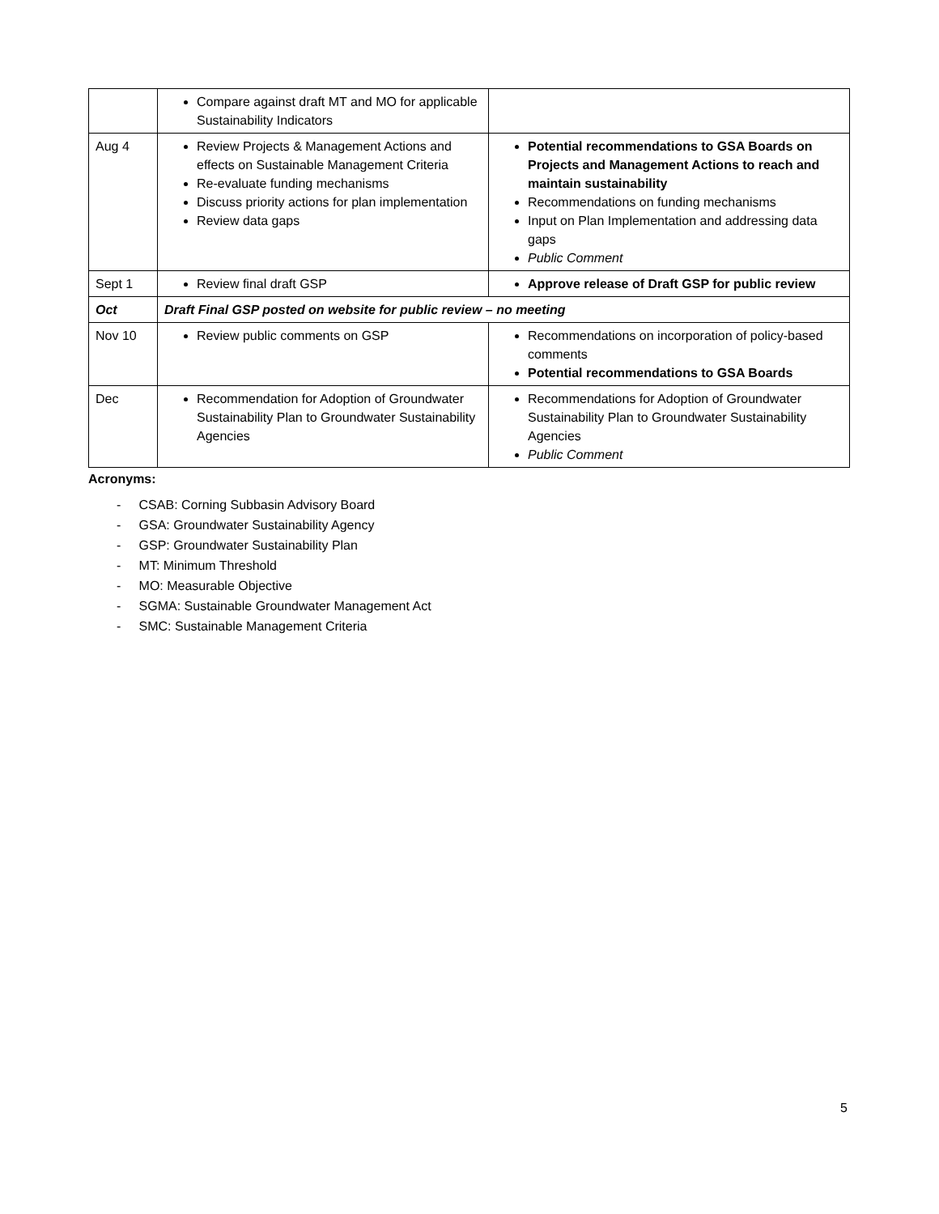| | Compare against draft MT and MO for applicable Sustainability Indicators | |
| Aug 4 | Review Projects & Management Actions and effects on Sustainable Management Criteria Re-evaluate funding mechanisms Discuss priority actions for plan implementation Review data gaps | Potential recommendations to GSA Boards on Projects and Management Actions to reach and maintain sustainability Recommendations on funding mechanisms Input on Plan Implementation and addressing data gaps Public Comment |
| Sept 1 | Review final draft GSP | Approve release of Draft GSP for public review |
| Oct | Draft Final GSP posted on website for public review – no meeting | |
| Nov 10 | Review public comments on GSP | Recommendations on incorporation of policy-based comments Potential recommendations to GSA Boards |
| Dec | Recommendation for Adoption of Groundwater Sustainability Plan to Groundwater Sustainability Agencies | Recommendations for Adoption of Groundwater Sustainability Plan to Groundwater Sustainability Agencies Public Comment |
Acronyms:
- CSAB: Corning Subbasin Advisory Board
- GSA: Groundwater Sustainability Agency
- GSP: Groundwater Sustainability Plan
- MT: Minimum Threshold
- MO: Measurable Objective
- SGMA: Sustainable Groundwater Management Act
- SMC: Sustainable Management Criteria
5